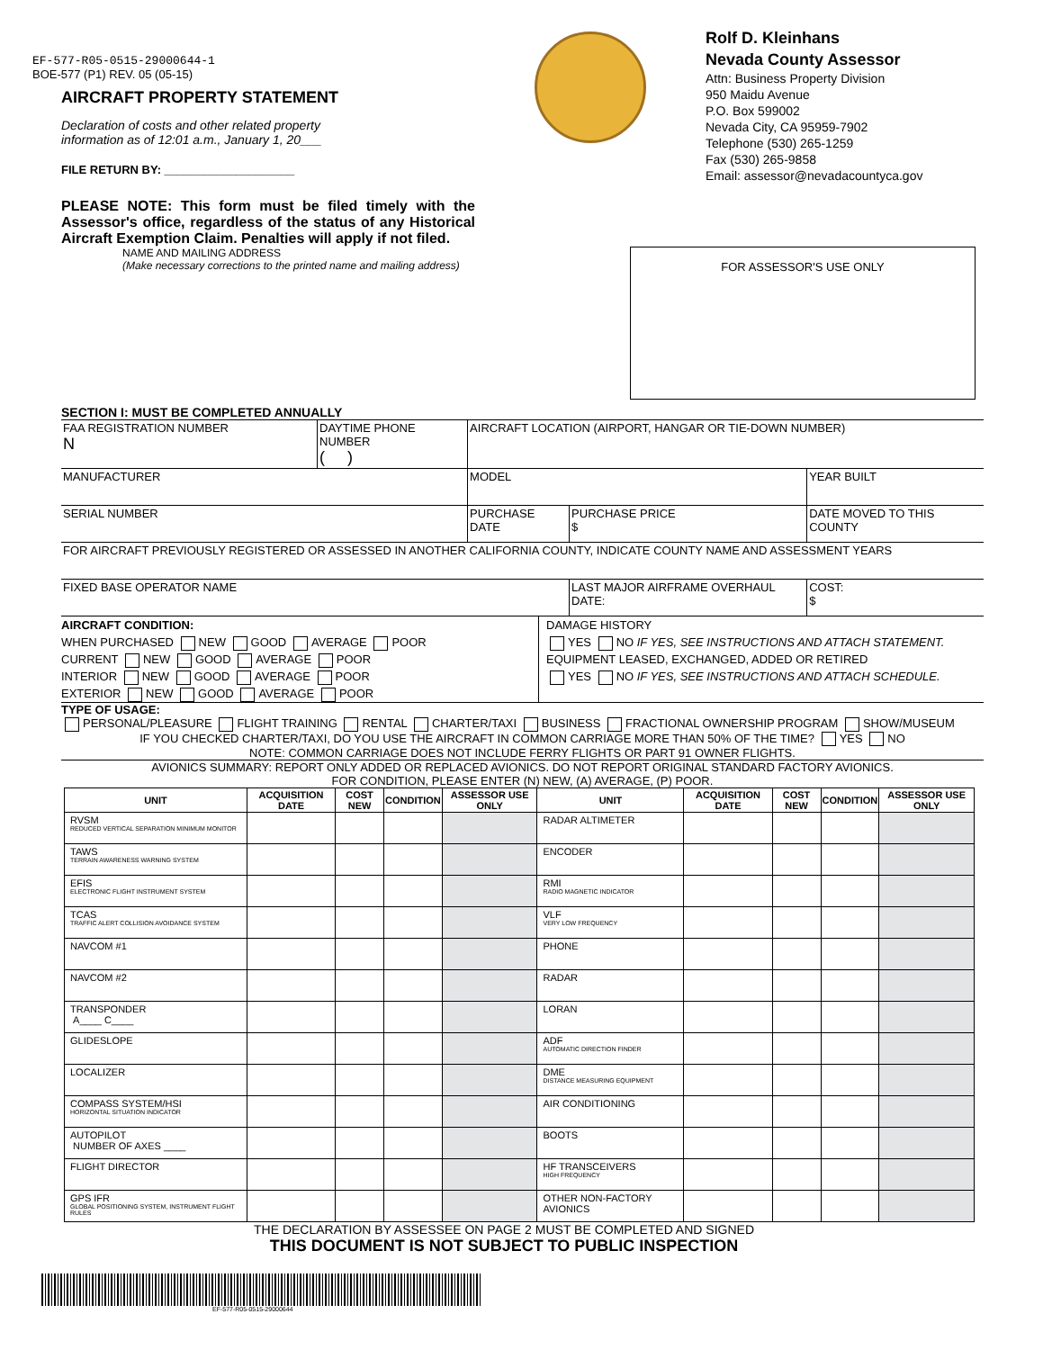EF-577-R05-0515-29000644-1
BOE-577 (P1) REV. 05 (05-15)
AIRCRAFT PROPERTY STATEMENT
Declaration of costs and other related property
information as of 12:01 a.m., January 1, 20___
FILE RETURN BY: ____________________
PLEASE NOTE: This form must be filed timely with the Assessor's office, regardless of the status of any Historical Aircraft Exemption Claim. Penalties will apply if not filed.
Rolf D. Kleinhans
Nevada County Assessor
Attn: Business Property Division
950 Maidu Avenue
P.O. Box 599002
Nevada City, CA 95959-7902
Telephone (530) 265-1259
Fax (530) 265-9858
Email: assessor@nevadacountyca.gov
NAME AND MAILING ADDRESS
(Make necessary corrections to the printed name and mailing address)
FOR ASSESSOR'S USE ONLY
SECTION I: MUST BE COMPLETED ANNUALLY
| FAA REGISTRATION NUMBER N | DAYTIME PHONE NUMBER ( ) | AIRCRAFT LOCATION (AIRPORT, HANGAR OR TIE-DOWN NUMBER) | | | |
| MANUFACTURER | | MODEL | | | YEAR BUILT |
| SERIAL NUMBER | | PURCHASE DATE | PURCHASE PRICE $ | DATE MOVED TO THIS COUNTY | |
| FOR AIRCRAFT PREVIOUSLY REGISTERED OR ASSESSED IN ANOTHER CALIFORNIA COUNTY, INDICATE COUNTY NAME AND ASSESSMENT YEARS | | | | | |
| FIXED BASE OPERATOR NAME | | | LAST MAJOR AIRFRAME OVERHAUL DATE: | COST: $ | |
AIRCRAFT CONDITION:
WHEN PURCHASED NEW GOOD AVERAGE POOR
CURRENT NEW GOOD AVERAGE POOR
INTERIOR NEW GOOD AVERAGE POOR
EXTERIOR NEW GOOD AVERAGE POOR
DAMAGE HISTORY
YES NO IF YES, SEE INSTRUCTIONS AND ATTACH STATEMENT.
EQUIPMENT LEASED, EXCHANGED, ADDED OR RETIRED
YES NO IF YES, SEE INSTRUCTIONS AND ATTACH SCHEDULE.
TYPE OF USAGE:
PERSONAL/PLEASURE FLIGHT TRAINING RENTAL CHARTER/TAXI BUSINESS FRACTIONAL OWNERSHIP PROGRAM SHOW/MUSEUM
IF YOU CHECKED CHARTER/TAXI, DO YOU USE THE AIRCRAFT IN COMMON CARRIAGE MORE THAN 50% OF THE TIME? YES NO
NOTE: COMMON CARRIAGE DOES NOT INCLUDE FERRY FLIGHTS OR PART 91 OWNER FLIGHTS.
AVIONICS SUMMARY: REPORT ONLY ADDED OR REPLACED AVIONICS. DO NOT REPORT ORIGINAL STANDARD FACTORY AVIONICS.
FOR CONDITION, PLEASE ENTER (N) NEW, (A) AVERAGE, (P) POOR.
| UNIT | ACQUISITION DATE | COST NEW | CONDITION | ASSESSOR USE ONLY | UNIT | ACQUISITION DATE | COST NEW | CONDITION | ASSESSOR USE ONLY |
| --- | --- | --- | --- | --- | --- | --- | --- | --- | --- |
| RVSM REDUCED VERTICAL SEPARATION MINIMUM MONITOR | | | | | RADAR ALTIMETER | | | | |
| TAWS TERRAIN AWARENESS WARNING SYSTEM | | | | | ENCODER | | | | |
| EFIS ELECTRONIC FLIGHT INSTRUMENT SYSTEM | | | | | RMI RADIO MAGNETIC INDICATOR | | | | |
| TCAS TRAFFIC ALERT COLLISION AVOIDANCE SYSTEM | | | | | VLF VERY LOW FREQUENCY | | | | |
| NAVCOM #1 | | | | | PHONE | | | | |
| NAVCOM #2 | | | | | RADAR | | | | |
| TRANSPONDER A____ C____ | | | | | LORAN | | | | |
| GLIDESLOPE | | | | | ADF AUTOMATIC DIRECTION FINDER | | | | |
| LOCALIZER | | | | | DME DISTANCE MEASURING EQUIPMENT | | | | |
| COMPASS SYSTEM/HSI HORIZONTAL SITUATION INDICATOR | | | | | AIR CONDITIONING | | | | |
| AUTOPILOT NUMBER OF AXES ____ | | | | | BOOTS | | | | |
| FLIGHT DIRECTOR | | | | | HF TRANSCEIVERS HIGH FREQUENCY | | | | |
| GPS IFR GLOBAL POSITIONING SYSTEM, INSTRUMENT FLIGHT RULES | | | | | OTHER NON-FACTORY AVIONICS | | | | |
THE DECLARATION BY ASSESSEE ON PAGE 2 MUST BE COMPLETED AND SIGNED
THIS DOCUMENT IS NOT SUBJECT TO PUBLIC INSPECTION
EF-577-R05-0515-29000644